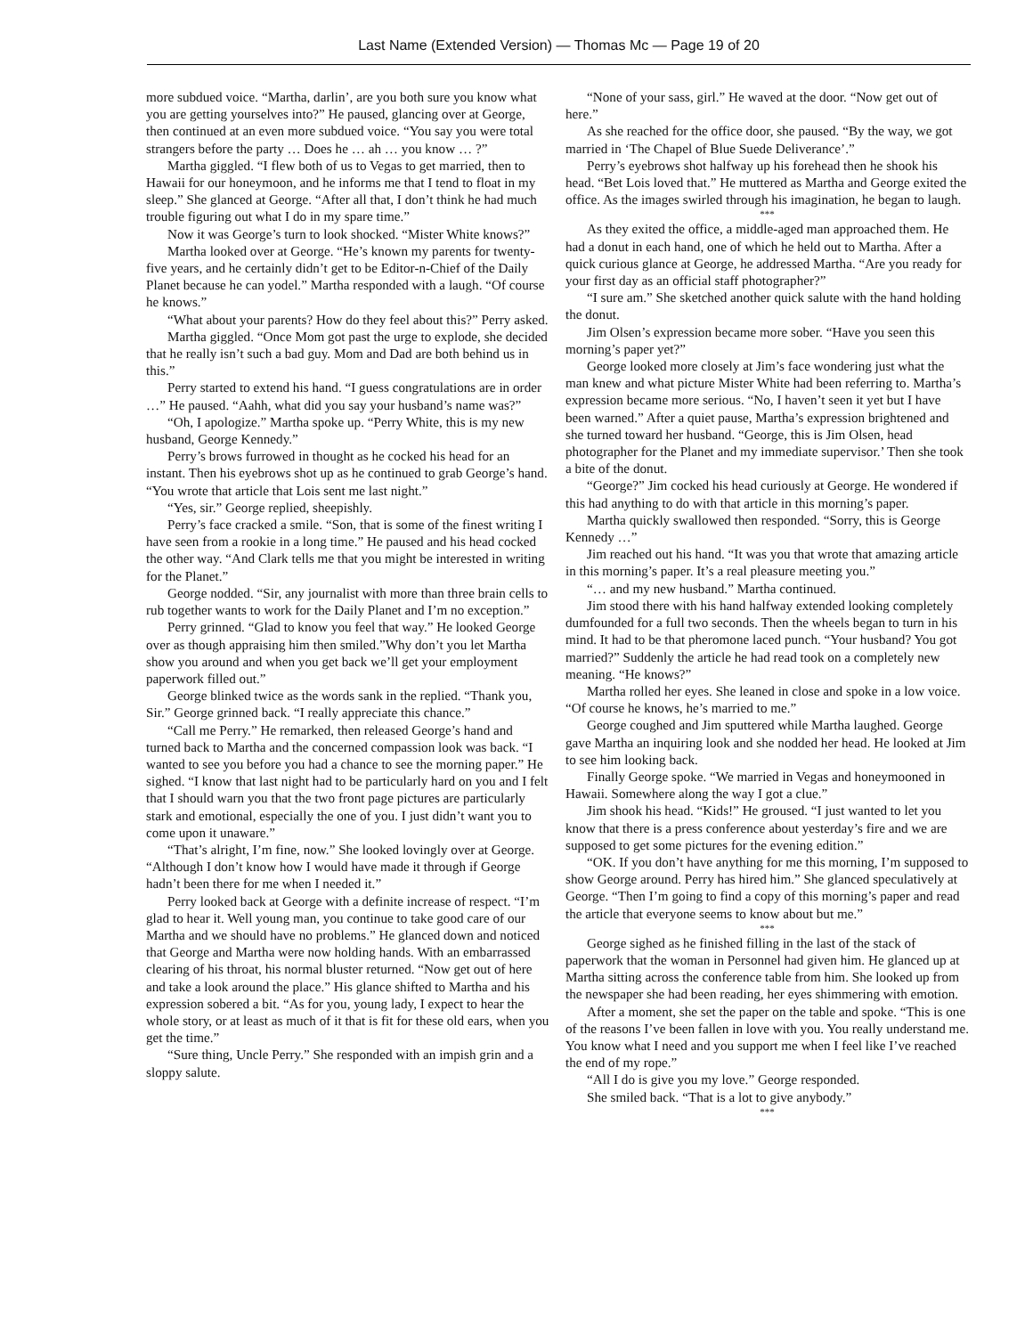Last Name (Extended Version) — Thomas Mc — Page 19 of 20
more subdued voice. “Martha, darlin’, are you both sure you know what you are getting yourselves into?” He paused, glancing over at George, then continued at an even more subdued voice. “You say you were total strangers before the party … Does he … ah … you know … ?”
Martha giggled. “I flew both of us to Vegas to get married, then to Hawaii for our honeymoon, and he informs me that I tend to float in my sleep.” She glanced at George. “After all that, I don’t think he had much trouble figuring out what I do in my spare time.”
Now it was George’s turn to look shocked. “Mister White knows?”
Martha looked over at George. “He’s known my parents for twenty-five years, and he certainly didn’t get to be Editor-n-Chief of the Daily Planet because he can yodel.” Martha responded with a laugh. “Of course he knows.”
“What about your parents? How do they feel about this?” Perry asked.
Martha giggled. “Once Mom got past the urge to explode, she decided that he really isn’t such a bad guy. Mom and Dad are both behind us in this.”
Perry started to extend his hand. “I guess congratulations are in order …” He paused. “Aahh, what did you say your husband’s name was?”
“Oh, I apologize.” Martha spoke up. “Perry White, this is my new husband, George Kennedy.”
Perry’s brows furrowed in thought as he cocked his head for an instant. Then his eyebrows shot up as he continued to grab George’s hand. “You wrote that article that Lois sent me last night.”
“Yes, sir.” George replied, sheepishly.
Perry’s face cracked a smile. “Son, that is some of the finest writing I have seen from a rookie in a long time.” He paused and his head cocked the other way. “And Clark tells me that you might be interested in writing for the Planet.”
George nodded. “Sir, any journalist with more than three brain cells to rub together wants to work for the Daily Planet and I’m no exception.”
Perry grinned. “Glad to know you feel that way.” He looked George over as though appraising him then smiled.”Why don’t you let Martha show you around and when you get back we’ll get your employment paperwork filled out.”
George blinked twice as the words sank in the replied. “Thank you, Sir.” George grinned back. “I really appreciate this chance.”
“Call me Perry.” He remarked, then released George’s hand and turned back to Martha and the concerned compassion look was back. “I wanted to see you before you had a chance to see the morning paper.” He sighed. “I know that last night had to be particularly hard on you and I felt that I should warn you that the two front page pictures are particularly stark and emotional, especially the one of you. I just didn’t want you to come upon it unaware.”
“That’s alright, I’m fine, now.” She looked lovingly over at George. “Although I don’t know how I would have made it through if George hadn’t been there for me when I needed it.”
Perry looked back at George with a definite increase of respect. “I’m glad to hear it. Well young man, you continue to take good care of our Martha and we should have no problems.” He glanced down and noticed that George and Martha were now holding hands. With an embarrassed clearing of his throat, his normal bluster returned. “Now get out of here and take a look around the place.” His glance shifted to Martha and his expression sobered a bit. “As for you, young lady, I expect to hear the whole story, or at least as much of it that is fit for these old ears, when you get the time.”
“Sure thing, Uncle Perry.” She responded with an impish grin and a sloppy salute.
“None of your sass, girl.” He waved at the door. “Now get out of here.”
As she reached for the office door, she paused. “By the way, we got married in ‘The Chapel of Blue Suede Deliverance’.”
Perry’s eyebrows shot halfway up his forehead then he shook his head. “Bet Lois loved that.” He muttered as Martha and George exited the office. As the images swirled through his imagination, he began to laugh.
***
As they exited the office, a middle-aged man approached them. He had a donut in each hand, one of which he held out to Martha. After a quick curious glance at George, he addressed Martha. “Are you ready for your first day as an official staff photographer?”
“I sure am.” She sketched another quick salute with the hand holding the donut.
Jim Olsen’s expression became more sober. “Have you seen this morning’s paper yet?”
George looked more closely at Jim’s face wondering just what the man knew and what picture Mister White had been referring to. Martha’s expression became more serious. “No, I haven’t seen it yet but I have been warned.” After a quiet pause, Martha’s expression brightened and she turned toward her husband. “George, this is Jim Olsen, head photographer for the Planet and my immediate supervisor.’ Then she took a bite of the donut.
“George?” Jim cocked his head curiously at George. He wondered if this had anything to do with that article in this morning’s paper.
Martha quickly swallowed then responded. “Sorry, this is George Kennedy …”
Jim reached out his hand. “It was you that wrote that amazing article in this morning’s paper. It’s a real pleasure meeting you.”
“… and my new husband.” Martha continued.
Jim stood there with his hand halfway extended looking completely dumfounded for a full two seconds. Then the wheels began to turn in his mind. It had to be that pheromone laced punch. “Your husband? You got married?” Suddenly the article he had read took on a completely new meaning. “He knows?”
Martha rolled her eyes. She leaned in close and spoke in a low voice. “Of course he knows, he’s married to me.”
George coughed and Jim sputtered while Martha laughed. George gave Martha an inquiring look and she nodded her head. He looked at Jim to see him looking back.
Finally George spoke. “We married in Vegas and honeymooned in Hawaii. Somewhere along the way I got a clue.”
Jim shook his head. “Kids!” He groused. “I just wanted to let you know that there is a press conference about yesterday’s fire and we are supposed to get some pictures for the evening edition.”
“OK. If you don’t have anything for me this morning, I’m supposed to show George around. Perry has hired him.” She glanced speculatively at George. “Then I’m going to find a copy of this morning’s paper and read the article that everyone seems to know about but me.”
***
George sighed as he finished filling in the last of the stack of paperwork that the woman in Personnel had given him. He glanced up at Martha sitting across the conference table from him. She looked up from the newspaper she had been reading, her eyes shimmering with emotion.
After a moment, she set the paper on the table and spoke. “This is one of the reasons I’ve been fallen in love with you. You really understand me. You know what I need and you support me when I feel like I’ve reached the end of my rope.”
“All I do is give you my love.” George responded.
She smiled back. “That is a lot to give anybody.”
***